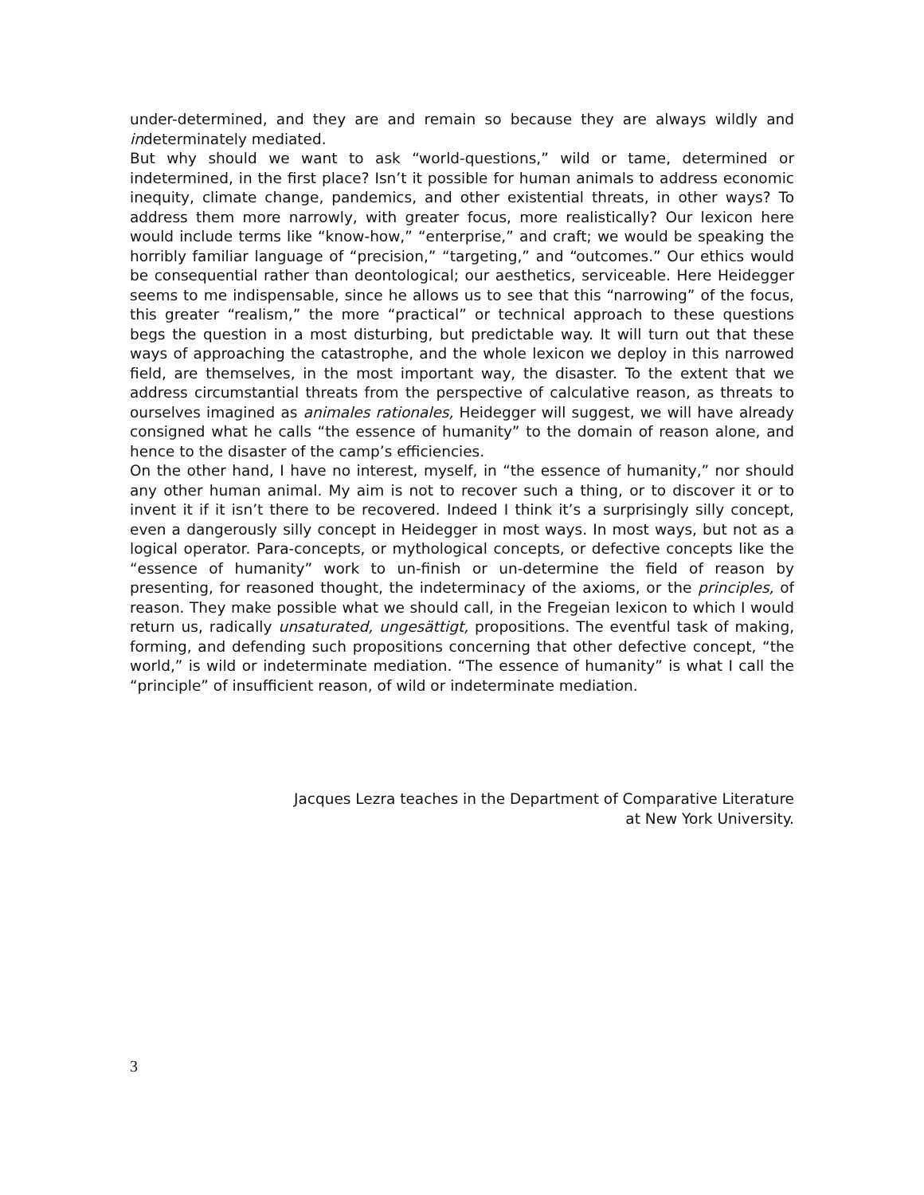under-determined, and they are and remain so because they are always wildly and indeterminately mediated.
But why should we want to ask “world-questions,” wild or tame, determined or indetermined, in the first place? Isn’t it possible for human animals to address economic inequity, climate change, pandemics, and other existential threats, in other ways? To address them more narrowly, with greater focus, more realistically? Our lexicon here would include terms like “know-how,” “enterprise,” and craft; we would be speaking the horribly familiar language of “precision,” “targeting,” and “outcomes.” Our ethics would be consequential rather than deontological; our aesthetics, serviceable. Here Heidegger seems to me indispensable, since he allows us to see that this “narrowing” of the focus, this greater “realism,” the more “practical” or technical approach to these questions begs the question in a most disturbing, but predictable way. It will turn out that these ways of approaching the catastrophe, and the whole lexicon we deploy in this narrowed field, are themselves, in the most important way, the disaster. To the extent that we address circumstantial threats from the perspective of calculative reason, as threats to ourselves imagined as animales rationales, Heidegger will suggest, we will have already consigned what he calls “the essence of humanity” to the domain of reason alone, and hence to the disaster of the camp’s efficiencies.
On the other hand, I have no interest, myself, in “the essence of humanity,” nor should any other human animal. My aim is not to recover such a thing, or to discover it or to invent it if it isn’t there to be recovered. Indeed I think it’s a surprisingly silly concept, even a dangerously silly concept in Heidegger in most ways. In most ways, but not as a logical operator. Para-concepts, or mythological concepts, or defective concepts like the “essence of humanity” work to un-finish or un-determine the field of reason by presenting, for reasoned thought, the indeterminacy of the axioms, or the principles, of reason. They make possible what we should call, in the Fregeian lexicon to which I would return us, radically unsaturated, ungesättigt, propositions. The eventful task of making, forming, and defending such propositions concerning that other defective concept, “the world,” is wild or indeterminate mediation. “The essence of humanity” is what I call the “principle” of insufficient reason, of wild or indeterminate mediation.
Jacques Lezra teaches in the Department of Comparative Literature
at New York University.
3